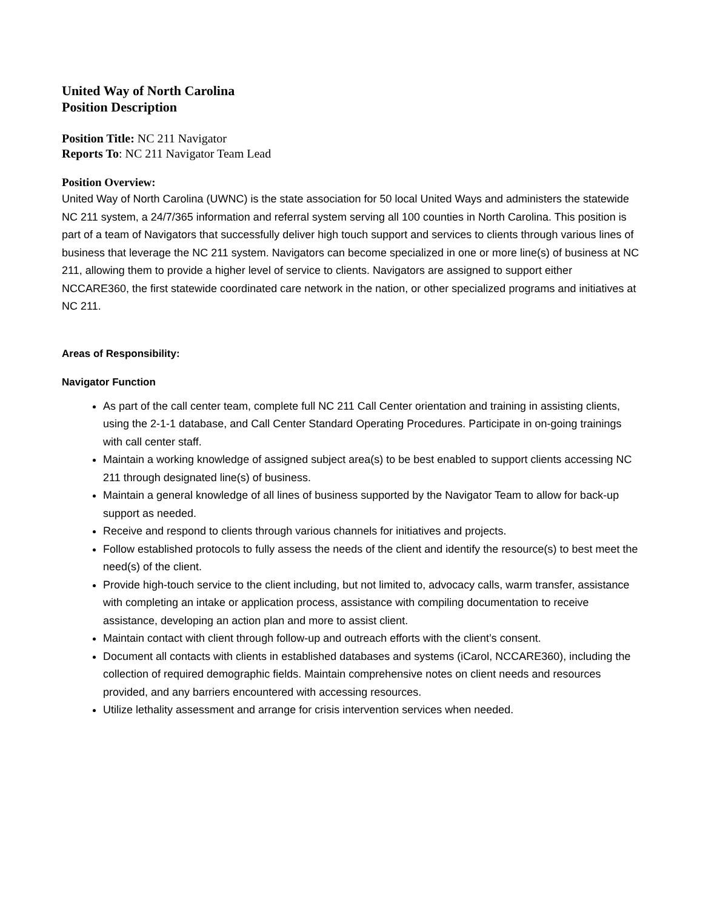United Way of North Carolina
Position Description
Position Title: NC 211 Navigator
Reports To: NC 211 Navigator Team Lead
Position Overview:
United Way of North Carolina (UWNC) is the state association for 50 local United Ways and administers the statewide NC 211 system, a 24/7/365 information and referral system serving all 100 counties in North Carolina. This position is part of a team of Navigators that successfully deliver high touch support and services to clients through various lines of business that leverage the NC 211 system. Navigators can become specialized in one or more line(s) of business at NC 211, allowing them to provide a higher level of service to clients. Navigators are assigned to support either NCCARE360, the first statewide coordinated care network in the nation, or other specialized programs and initiatives at NC 211.
Areas of Responsibility:
Navigator Function
As part of the call center team, complete full NC 211 Call Center orientation and training in assisting clients, using the 2-1-1 database, and Call Center Standard Operating Procedures. Participate in on-going trainings with call center staff.
Maintain a working knowledge of assigned subject area(s) to be best enabled to support clients accessing NC 211 through designated line(s) of business.
Maintain a general knowledge of all lines of business supported by the Navigator Team to allow for back-up support as needed.
Receive and respond to clients through various channels for initiatives and projects.
Follow established protocols to fully assess the needs of the client and identify the resource(s) to best meet the need(s) of the client.
Provide high-touch service to the client including, but not limited to, advocacy calls, warm transfer, assistance with completing an intake or application process, assistance with compiling documentation to receive assistance, developing an action plan and more to assist client.
Maintain contact with client through follow-up and outreach efforts with the client’s consent.
Document all contacts with clients in established databases and systems (iCarol, NCCARE360), including the collection of required demographic fields. Maintain comprehensive notes on client needs and resources provided, and any barriers encountered with accessing resources.
Utilize lethality assessment and arrange for crisis intervention services when needed.